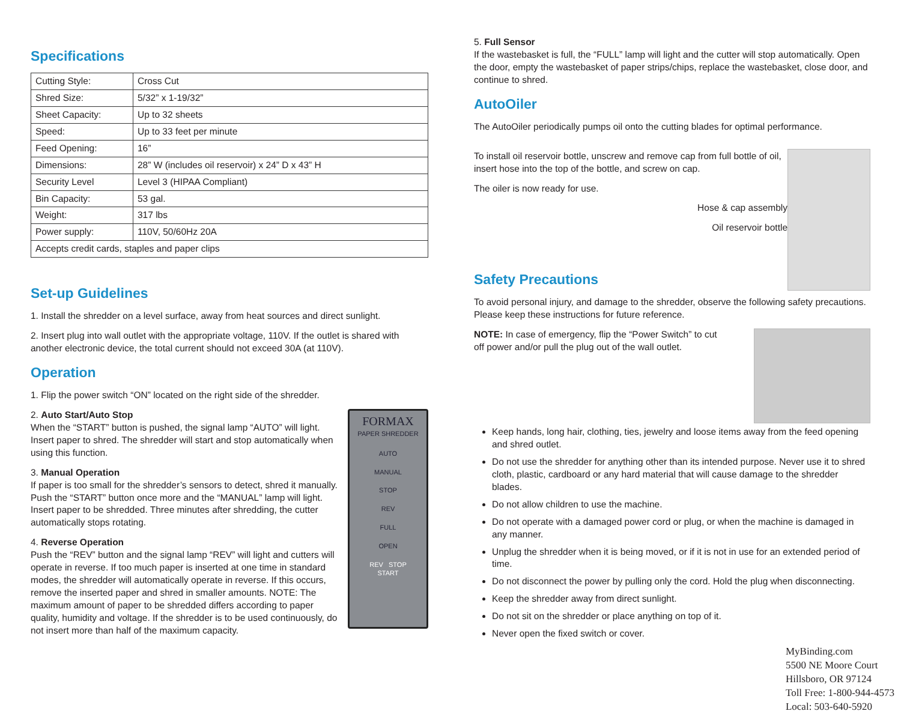Specifications
| Cutting Style: | Cross Cut |
| Shred Size: | 5/32” x 1-19/32” |
| Sheet Capacity: | Up to 32 sheets |
| Speed: | Up to 33 feet per minute |
| Feed Opening: | 16” |
| Dimensions: | 28” W (includes oil reservoir) x 24” D x 43” H |
| Security Level | Level 3 (HIPAA Compliant) |
| Bin Capacity: | 53 gal. |
| Weight: | 317 lbs |
| Power supply: | 110V, 50/60Hz 20A |
| Accepts credit cards, staples and paper clips | |
Set-up Guidelines
1. Install the shredder on a level surface, away from heat sources and direct sunlight.
2. Insert plug into wall outlet with the appropriate voltage, 110V. If the outlet is shared with another electronic device, the total current should not exceed 30A (at 110V).
Operation
1. Flip the power switch “ON” located on the right side of the shredder.
FORMAX
PAPER SHREDDER
AUTO
MANUAL
STOP
REV
FULL
OPEN
REV STOP
START
2. Auto Start/Auto Stop
When the “START” button is pushed, the signal lamp “AUTO” will light. Insert paper to shred. The shredder will start and stop automatically when using this function.
3. Manual Operation
If paper is too small for the shredder’s sensors to detect, shred it manually. Push the “START” button once more and the “MANUAL” lamp will light. Insert paper to be shredded. Three minutes after shredding, the cutter automatically stops rotating.
4. Reverse Operation
Push the “REV” button and the signal lamp “REV” will light and cutters will operate in reverse. If too much paper is inserted at one time in standard modes, the shredder will automatically operate in reverse. If this occurs, remove the inserted paper and shred in smaller amounts. NOTE: The maximum amount of paper to be shredded differs according to paper quality, humidity and voltage. If the shredder is to be used continuously, do not insert more than half of the maximum capacity.
5. Full Sensor
If the wastebasket is full, the “FULL” lamp will light and the cutter will stop automatically. Open the door, empty the wastebasket of paper strips/chips, replace the wastebasket, close door, and continue to shred.
AutoOiler
The AutoOiler periodically pumps oil onto the cutting blades for optimal performance.
To install oil reservoir bottle, unscrew and remove cap from full bottle of oil, insert hose into the top of the bottle, and screw on cap.
The oiler is now ready for use.
Hose & cap assembly
Oil reservoir bottle
Safety Precautions
To avoid personal injury, and damage to the shredder, observe the following safety precautions. Please keep these instructions for future reference.
NOTE: In case of emergency, flip the “Power Switch” to cut off power and/or pull the plug out of the wall outlet.
Keep hands, long hair, clothing, ties, jewelry and loose items away from the feed opening and shred outlet.
Do not use the shredder for anything other than its intended purpose. Never use it to shred cloth, plastic, cardboard or any hard material that will cause damage to the shredder blades.
Do not allow children to use the machine.
Do not operate with a damaged power cord or plug, or when the machine is damaged in any manner.
Unplug the shredder when it is being moved, or if it is not in use for an extended period of time.
Do not disconnect the power by pulling only the cord. Hold the plug when disconnecting.
Keep the shredder away from direct sunlight.
Do not sit on the shredder or place anything on top of it.
Never open the fixed switch or cover.
MyBinding.com
5500 NE Moore Court
Hillsboro, OR 97124
Toll Free: 1-800-944-4573
Local: 503-640-5920